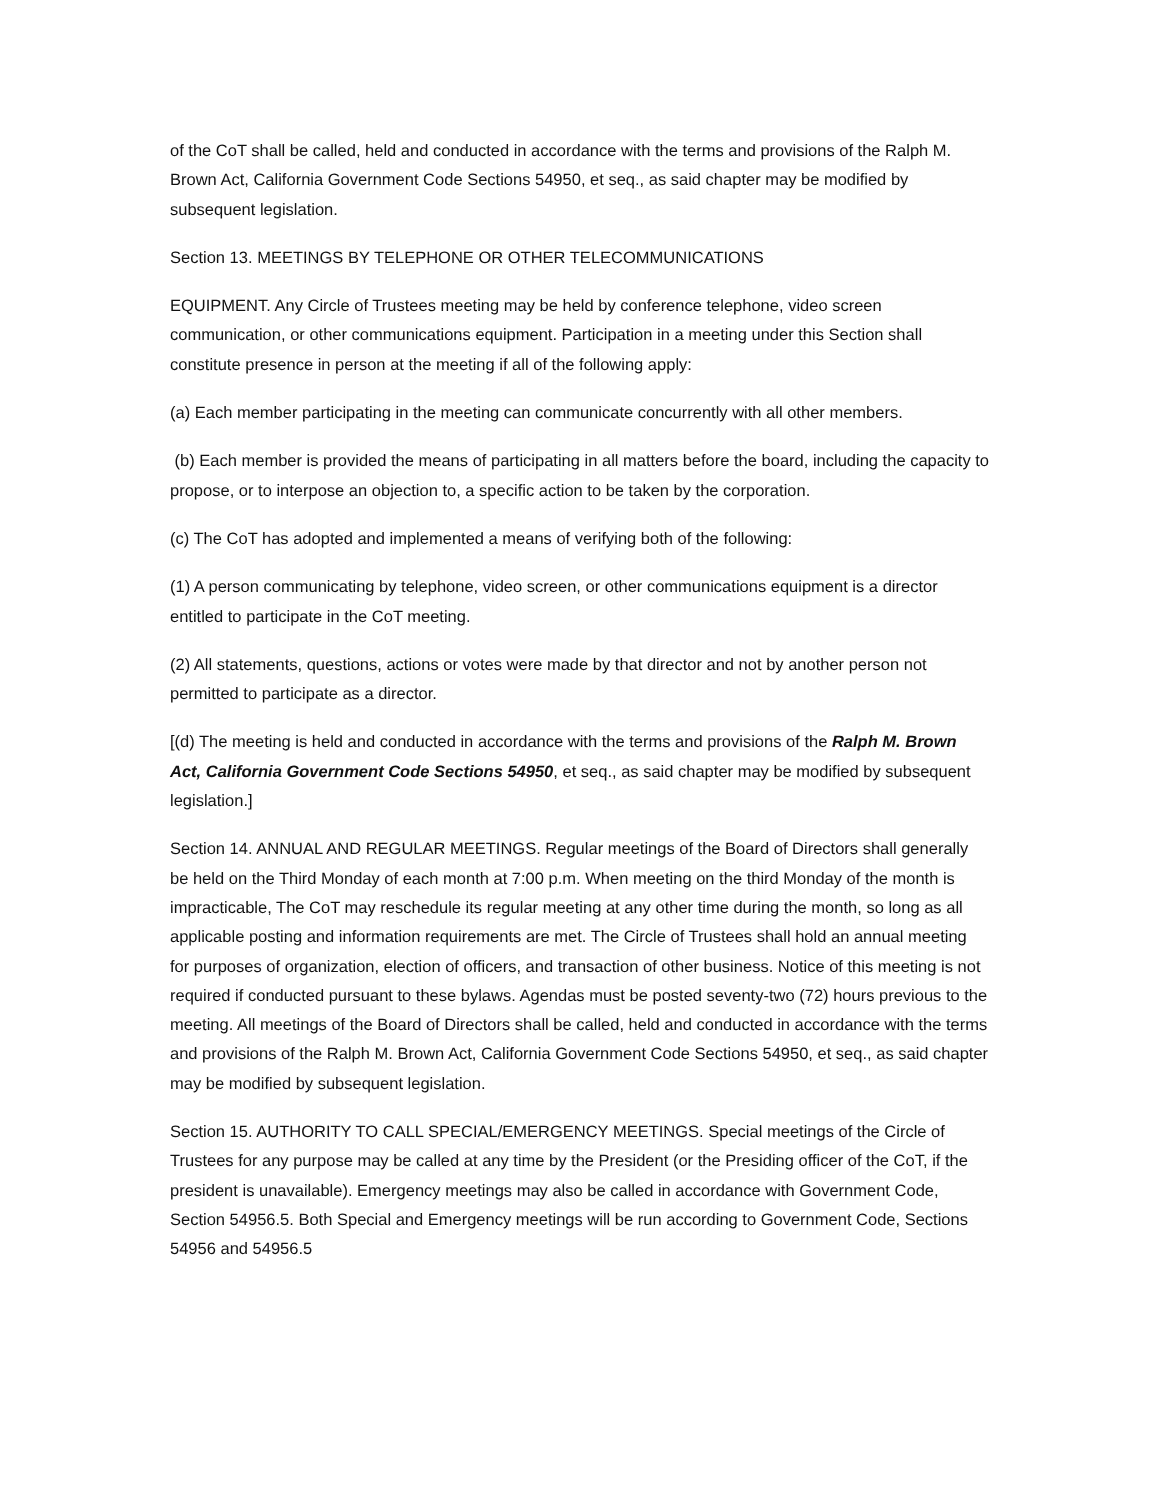of the CoT shall be called, held and conducted in accordance with the terms and provisions of the Ralph M. Brown Act, California Government Code Sections 54950, et seq., as said chapter may be modified by subsequent legislation.
Section 13. MEETINGS BY TELEPHONE OR OTHER TELECOMMUNICATIONS
EQUIPMENT. Any Circle of Trustees meeting may be held by conference telephone, video screen communication, or other communications equipment. Participation in a meeting under this Section shall constitute presence in person at the meeting if all of the following apply:
(a) Each member participating in the meeting can communicate concurrently with all other members.
(b) Each member is provided the means of participating in all matters before the board, including the capacity to propose, or to interpose an objection to, a specific action to be taken by the corporation.
(c) The CoT has adopted and implemented a means of verifying both of the following:
(1) A person communicating by telephone, video screen, or other communications equipment is a director entitled to participate in the CoT meeting.
(2) All statements, questions, actions or votes were made by that director and not by another person not permitted to participate as a director.
[(d) The meeting is held and conducted in accordance with the terms and provisions of the Ralph M. Brown Act, California Government Code Sections 54950, et seq., as said chapter may be modified by subsequent legislation.]
Section 14. ANNUAL AND REGULAR MEETINGS. Regular meetings of the Board of Directors shall generally be held on the Third Monday of each month at 7:00 p.m. When meeting on the third Monday of the month is impracticable, The CoT may reschedule its regular meeting at any other time during the month, so long as all applicable posting and information requirements are met. The Circle of Trustees shall hold an annual meeting for purposes of organization, election of officers, and transaction of other business. Notice of this meeting is not required if conducted pursuant to these bylaws. Agendas must be posted seventy-two (72) hours previous to the meeting. All meetings of the Board of Directors shall be called, held and conducted in accordance with the terms and provisions of the Ralph M. Brown Act, California Government Code Sections 54950, et seq., as said chapter may be modified by subsequent legislation.
Section 15. AUTHORITY TO CALL SPECIAL/EMERGENCY MEETINGS. Special meetings of the Circle of Trustees for any purpose may be called at any time by the President (or the Presiding officer of the CoT, if the president is unavailable). Emergency meetings may also be called in accordance with Government Code, Section 54956.5. Both Special and Emergency meetings will be run according to Government Code, Sections 54956 and 54956.5